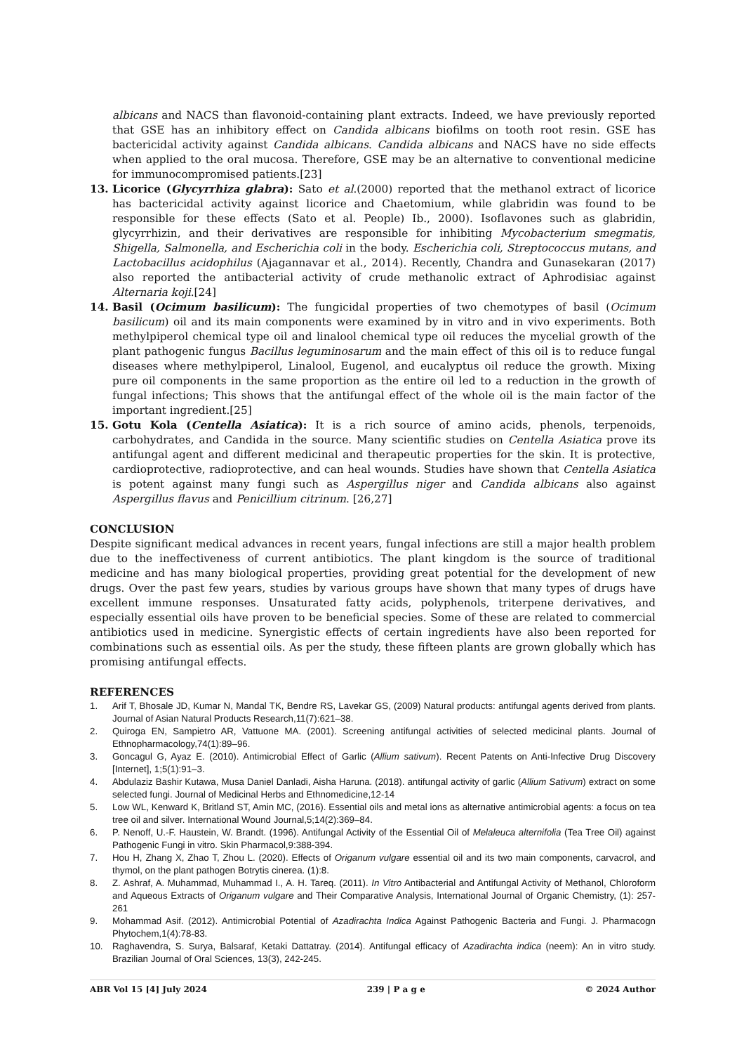albicans and NACS than flavonoid-containing plant extracts. Indeed, we have previously reported that GSE has an inhibitory effect on Candida albicans biofilms on tooth root resin. GSE has bactericidal activity against Candida albicans. Candida albicans and NACS have no side effects when applied to the oral mucosa. Therefore, GSE may be an alternative to conventional medicine for immunocompromised patients.[23]
13. Licorice (Glycyrrhiza glabra): Sato et al.(2000) reported that the methanol extract of licorice has bactericidal activity against licorice and Chaetomium, while glabridin was found to be responsible for these effects (Sato et al. People) Ib., 2000). Isoflavones such as glabridin, glycyrrhizin, and their derivatives are responsible for inhibiting Mycobacterium smegmatis, Shigella, Salmonella, and Escherichia coli in the body. Escherichia coli, Streptococcus mutans, and Lactobacillus acidophilus (Ajagannavar et al., 2014). Recently, Chandra and Gunasekaran (2017) also reported the antibacterial activity of crude methanolic extract of Aphrodisiac against Alternaria koji.[24]
14. Basil (Ocimum basilicum): The fungicidal properties of two chemotypes of basil (Ocimum basilicum) oil and its main components were examined by in vitro and in vivo experiments. Both methylpiperol chemical type oil and linalool chemical type oil reduces the mycelial growth of the plant pathogenic fungus Bacillus leguminosarum and the main effect of this oil is to reduce fungal diseases where methylpiperol, Linalool, Eugenol, and eucalyptus oil reduce the growth. Mixing pure oil components in the same proportion as the entire oil led to a reduction in the growth of fungal infections; This shows that the antifungal effect of the whole oil is the main factor of the important ingredient.[25]
15. Gotu Kola (Centella Asiatica): It is a rich source of amino acids, phenols, terpenoids, carbohydrates, and Candida in the source. Many scientific studies on Centella Asiatica prove its antifungal agent and different medicinal and therapeutic properties for the skin. It is protective, cardioprotective, radioprotective, and can heal wounds. Studies have shown that Centella Asiatica is potent against many fungi such as Aspergillus niger and Candida albicans also against Aspergillus flavus and Penicillium citrinum. [26,27]
CONCLUSION
Despite significant medical advances in recent years, fungal infections are still a major health problem due to the ineffectiveness of current antibiotics. The plant kingdom is the source of traditional medicine and has many biological properties, providing great potential for the development of new drugs. Over the past few years, studies by various groups have shown that many types of drugs have excellent immune responses. Unsaturated fatty acids, polyphenols, triterpene derivatives, and especially essential oils have proven to be beneficial species. Some of these are related to commercial antibiotics used in medicine. Synergistic effects of certain ingredients have also been reported for combinations such as essential oils. As per the study, these fifteen plants are grown globally which has promising antifungal effects.
REFERENCES
1. Arif T, Bhosale JD, Kumar N, Mandal TK, Bendre RS, Lavekar GS, (2009) Natural products: antifungal agents derived from plants. Journal of Asian Natural Products Research,11(7):621–38.
2. Quiroga EN, Sampietro AR, Vattuone MA. (2001). Screening antifungal activities of selected medicinal plants. Journal of Ethnopharmacology,74(1):89–96.
3. Goncagul G, Ayaz E. (2010). Antimicrobial Effect of Garlic (Allium sativum). Recent Patents on Anti-Infective Drug Discovery [Internet], 1;5(1):91–3.
4. Abdulaziz Bashir Kutawa, Musa Daniel Danladi, Aisha Haruna. (2018). antifungal activity of garlic (Allium Sativum) extract on some selected fungi. Journal of Medicinal Herbs and Ethnomedicine,12-14
5. Low WL, Kenward K, Britland ST, Amin MC, (2016). Essential oils and metal ions as alternative antimicrobial agents: a focus on tea tree oil and silver. International Wound Journal,5;14(2):369–84.
6. P. Nenoff, U.-F. Haustein, W. Brandt. (1996). Antifungal Activity of the Essential Oil of Melaleuca alternifolia (Tea Tree Oil) against Pathogenic Fungi in vitro. Skin Pharmacol,9:388-394.
7. Hou H, Zhang X, Zhao T, Zhou L. (2020). Effects of Origanum vulgare essential oil and its two main components, carvacrol, and thymol, on the plant pathogen Botrytis cinerea. (1):8.
8. Z. Ashraf, A. Muhammad, Muhammad I., A. H. Tareq. (2011). In Vitro Antibacterial and Antifungal Activity of Methanol, Chloroform and Aqueous Extracts of Origanum vulgare and Their Comparative Analysis, International Journal of Organic Chemistry, (1): 257-261
9. Mohammad Asif. (2012). Antimicrobial Potential of Azadirachta Indica Against Pathogenic Bacteria and Fungi. J. Pharmacogn Phytochem,1(4):78-83.
10. Raghavendra, S. Surya, Balsaraf, Ketaki Dattatray. (2014). Antifungal efficacy of Azadirachta indica (neem): An in vitro study. Brazilian Journal of Oral Sciences, 13(3), 242-245.
ABR Vol 15 [4] July 2024 239 | P a g e © 2024 Author